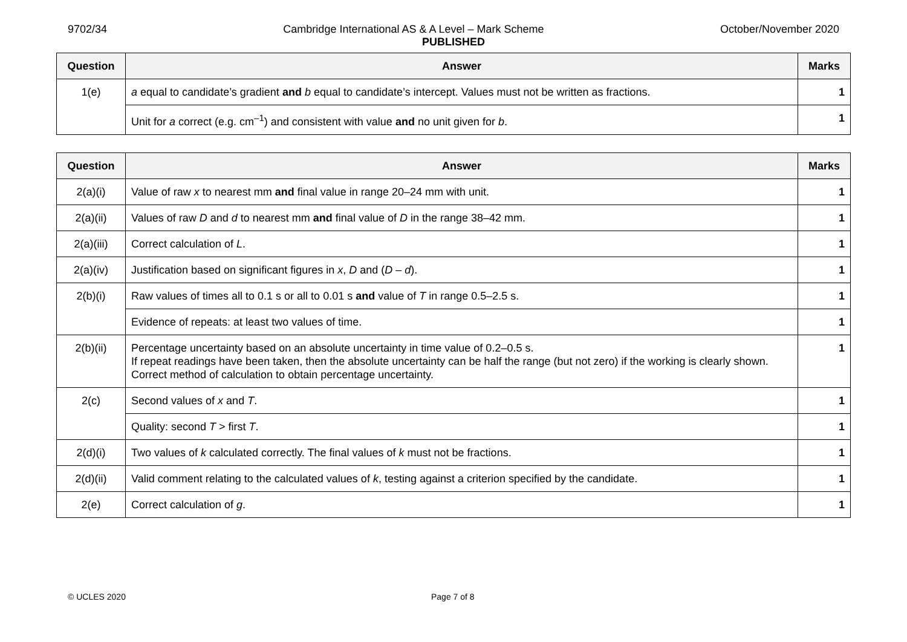9702/34 Cambridge International AS & A Level – Mark Scheme October/November 2020
PUBLISHED
| Question | Answer | Marks |
| --- | --- | --- |
| 1(e) | a equal to candidate’s gradient and b equal to candidate’s intercept. Values must not be written as fractions. | 1 |
| | Unit for a correct (e.g. cm<sup>–1</sup>) and consistent with value and no unit given for b . | 1 |
| Question | Answer | Marks |
| --- | --- | --- |
| 2(a)(i) | Value of raw x to nearest mm and final value in range 20–24 mm with unit. | 1 |
| 2(a)(ii) | Values of raw D and d to nearest mm and final value of D in the range 38–42 mm. | 1 |
| 2(a)(iii) | Correct calculation of L . | 1 |
| 2(a)(iv) | Justification based on significant figures in x , D and ( D – d ). | 1 |
| 2(b)(i) | Raw values of times all to 0.1 s or all to 0.01 s and value of T in range 0.5–2.5 s. | 1 |
| | Evidence of repeats: at least two values of time. | 1 |
| 2(b)(ii) | Percentage uncertainty based on an absolute uncertainty in time value of 0.2–0.5 s. If repeat readings have been taken, then the absolute uncertainty can be half the range (but not zero) if the working is clearly shown. Correct method of calculation to obtain percentage uncertainty. | 1 |
| 2(c) | Second values of x and T . | 1 |
| | Quality: second T > first T . | 1 |
| 2(d)(i) | Two values of k calculated correctly. The final values of k must not be fractions. | 1 |
| 2(d)(ii) | Valid comment relating to the calculated values of k , testing against a criterion specified by the candidate. | 1 |
| 2(e) | Correct calculation of g . | 1 |
© UCLES 2020 Page 7 of 8